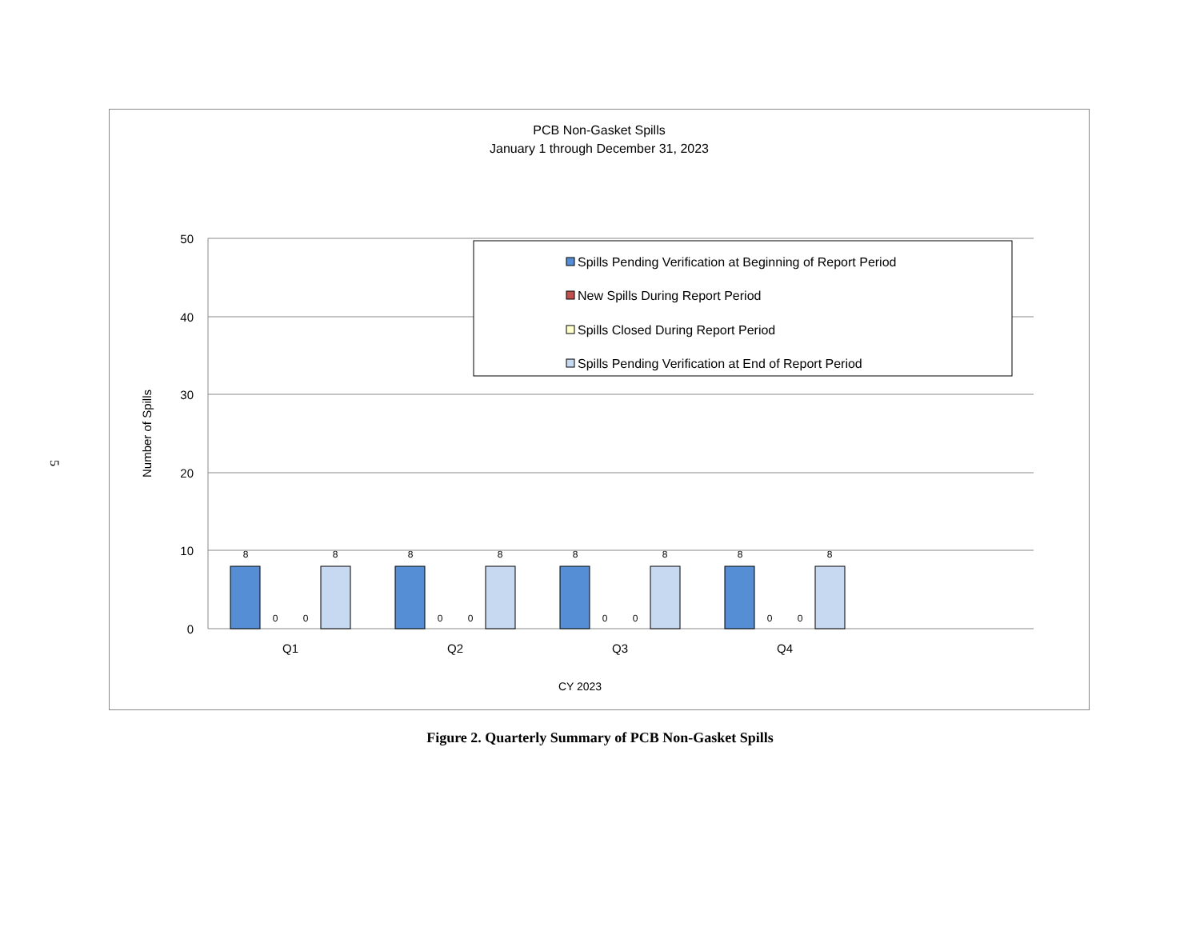5
PCB Non-Gasket Spills
January 1 through December 31, 2023
50
40
30
20
10
0
Number of Spills
8
0
0
8
8
0
0
8
8
0
0
8
8
0
0
8
Q1
Q2
Q3
Q4
CY 2023
Spills Pending Verification at Beginning of Report Period
New Spills During Report Period
Spills Closed During Report Period
Spills Pending Verification at End of Report Period
Figure 2. Quarterly Summary of PCB Non-Gasket Spills